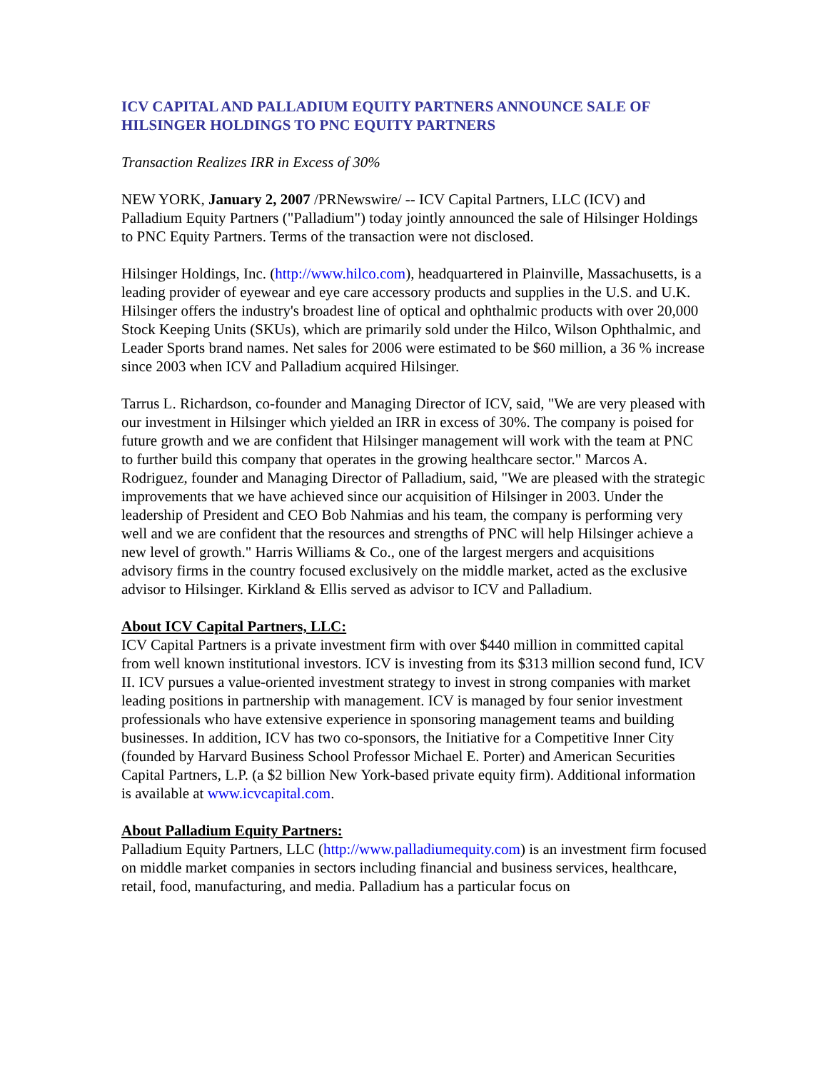ICV CAPITAL AND PALLADIUM EQUITY PARTNERS ANNOUNCE SALE OF HILSINGER HOLDINGS TO PNC EQUITY PARTNERS
Transaction Realizes IRR in Excess of 30%
NEW YORK, January 2, 2007 /PRNewswire/ -- ICV Capital Partners, LLC (ICV) and Palladium Equity Partners ("Palladium") today jointly announced the sale of Hilsinger Holdings to PNC Equity Partners. Terms of the transaction were not disclosed.
Hilsinger Holdings, Inc. (http://www.hilco.com), headquartered in Plainville, Massachusetts, is a leading provider of eyewear and eye care accessory products and supplies in the U.S. and U.K. Hilsinger offers the industry's broadest line of optical and ophthalmic products with over 20,000 Stock Keeping Units (SKUs), which are primarily sold under the Hilco, Wilson Ophthalmic, and Leader Sports brand names. Net sales for 2006 were estimated to be $60 million, a 36 % increase since 2003 when ICV and Palladium acquired Hilsinger.
Tarrus L. Richardson, co-founder and Managing Director of ICV, said, "We are very pleased with our investment in Hilsinger which yielded an IRR in excess of 30%. The company is poised for future growth and we are confident that Hilsinger management will work with the team at PNC to further build this company that operates in the growing healthcare sector." Marcos A. Rodriguez, founder and Managing Director of Palladium, said, "We are pleased with the strategic improvements that we have achieved since our acquisition of Hilsinger in 2003. Under the leadership of President and CEO Bob Nahmias and his team, the company is performing very well and we are confident that the resources and strengths of PNC will help Hilsinger achieve a new level of growth." Harris Williams & Co., one of the largest mergers and acquisitions advisory firms in the country focused exclusively on the middle market, acted as the exclusive advisor to Hilsinger. Kirkland & Ellis served as advisor to ICV and Palladium.
About ICV Capital Partners, LLC:
ICV Capital Partners is a private investment firm with over $440 million in committed capital from well known institutional investors. ICV is investing from its $313 million second fund, ICV II. ICV pursues a value-oriented investment strategy to invest in strong companies with market leading positions in partnership with management. ICV is managed by four senior investment professionals who have extensive experience in sponsoring management teams and building businesses. In addition, ICV has two co-sponsors, the Initiative for a Competitive Inner City (founded by Harvard Business School Professor Michael E. Porter) and American Securities Capital Partners, L.P. (a $2 billion New York-based private equity firm). Additional information is available at www.icvcapital.com.
About Palladium Equity Partners:
Palladium Equity Partners, LLC (http://www.palladiumequity.com) is an investment firm focused on middle market companies in sectors including financial and business services, healthcare, retail, food, manufacturing, and media. Palladium has a particular focus on